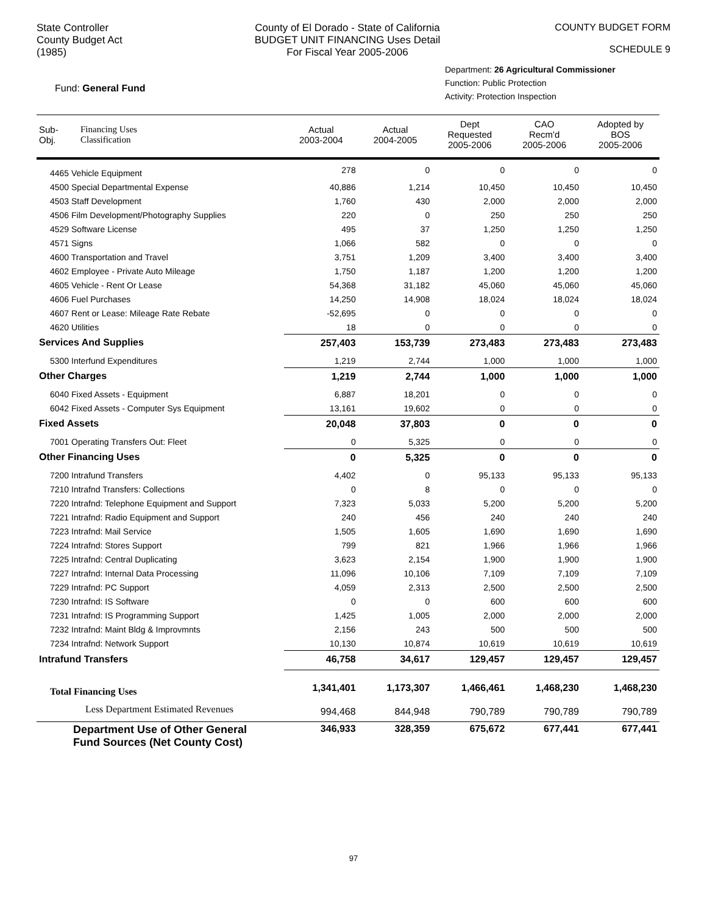State Controller
County Budget Act
(1985)
County of El Dorado - State of California
BUDGET UNIT FINANCING Uses Detail
For Fiscal Year 2005-2006
COUNTY BUDGET FORM
SCHEDULE 9
Fund: General Fund
Department: 26 Agricultural Commissioner
Function: Public Protection
Activity: Protection Inspection
| Sub- Obj. | Financing Uses Classification | Actual 2003-2004 | Actual 2004-2005 | Dept Requested 2005-2006 | CAO Recm'd 2005-2006 | Adopted by BOS 2005-2006 |
| --- | --- | --- | --- | --- | --- | --- |
| 4465 Vehicle Equipment | | 278 | 0 | 0 | 0 | 0 |
| 4500 Special Departmental Expense | | 40,886 | 1,214 | 10,450 | 10,450 | 10,450 |
| 4503 Staff Development | | 1,760 | 430 | 2,000 | 2,000 | 2,000 |
| 4506 Film Development/Photography Supplies | | 220 | 0 | 250 | 250 | 250 |
| 4529 Software License | | 495 | 37 | 1,250 | 1,250 | 1,250 |
| 4571 Signs | | 1,066 | 582 | 0 | 0 | 0 |
| 4600 Transportation and Travel | | 3,751 | 1,209 | 3,400 | 3,400 | 3,400 |
| 4602 Employee - Private Auto Mileage | | 1,750 | 1,187 | 1,200 | 1,200 | 1,200 |
| 4605 Vehicle - Rent Or Lease | | 54,368 | 31,182 | 45,060 | 45,060 | 45,060 |
| 4606 Fuel Purchases | | 14,250 | 14,908 | 18,024 | 18,024 | 18,024 |
| 4607 Rent or Lease: Mileage Rate Rebate | | -52,695 | 0 | 0 | 0 | 0 |
| 4620 Utilities | | 18 | 0 | 0 | 0 | 0 |
| Services And Supplies | | 257,403 | 153,739 | 273,483 | 273,483 | 273,483 |
| 5300 Interfund Expenditures | | 1,219 | 2,744 | 1,000 | 1,000 | 1,000 |
| Other Charges | | 1,219 | 2,744 | 1,000 | 1,000 | 1,000 |
| 6040 Fixed Assets - Equipment | | 6,887 | 18,201 | 0 | 0 | 0 |
| 6042 Fixed Assets - Computer Sys Equipment | | 13,161 | 19,602 | 0 | 0 | 0 |
| Fixed Assets | | 20,048 | 37,803 | 0 | 0 | 0 |
| 7001 Operating Transfers Out: Fleet | | 0 | 5,325 | 0 | 0 | 0 |
| Other Financing Uses | | 0 | 5,325 | 0 | 0 | 0 |
| 7200 Intrafund Transfers | | 4,402 | 0 | 95,133 | 95,133 | 95,133 |
| 7210 Intrafnd Transfers: Collections | | 0 | 8 | 0 | 0 | 0 |
| 7220 Intrafnd: Telephone Equipment and Support | | 7,323 | 5,033 | 5,200 | 5,200 | 5,200 |
| 7221 Intrafnd: Radio Equipment and Support | | 240 | 456 | 240 | 240 | 240 |
| 7223 Intrafnd: Mail Service | | 1,505 | 1,605 | 1,690 | 1,690 | 1,690 |
| 7224 Intrafnd: Stores Support | | 799 | 821 | 1,966 | 1,966 | 1,966 |
| 7225 Intrafnd: Central Duplicating | | 3,623 | 2,154 | 1,900 | 1,900 | 1,900 |
| 7227 Intrafnd: Internal Data Processing | | 11,096 | 10,106 | 7,109 | 7,109 | 7,109 |
| 7229 Intrafnd: PC Support | | 4,059 | 2,313 | 2,500 | 2,500 | 2,500 |
| 7230 Intrafnd: IS Software | | 0 | 0 | 600 | 600 | 600 |
| 7231 Intrafnd: IS Programming Support | | 1,425 | 1,005 | 2,000 | 2,000 | 2,000 |
| 7232 Intrafnd: Maint Bldg & Improvmnts | | 2,156 | 243 | 500 | 500 | 500 |
| 7234 Intrafnd: Network Support | | 10,130 | 10,874 | 10,619 | 10,619 | 10,619 |
| Intrafund Transfers | | 46,758 | 34,617 | 129,457 | 129,457 | 129,457 |
| Total Financing Uses | | 1,341,401 | 1,173,307 | 1,466,461 | 1,468,230 | 1,468,230 |
| Less Department Estimated Revenues | | 994,468 | 844,948 | 790,789 | 790,789 | 790,789 |
| Department Use of Other General Fund Sources (Net County Cost) | | 346,933 | 328,359 | 675,672 | 677,441 | 677,441 |
97